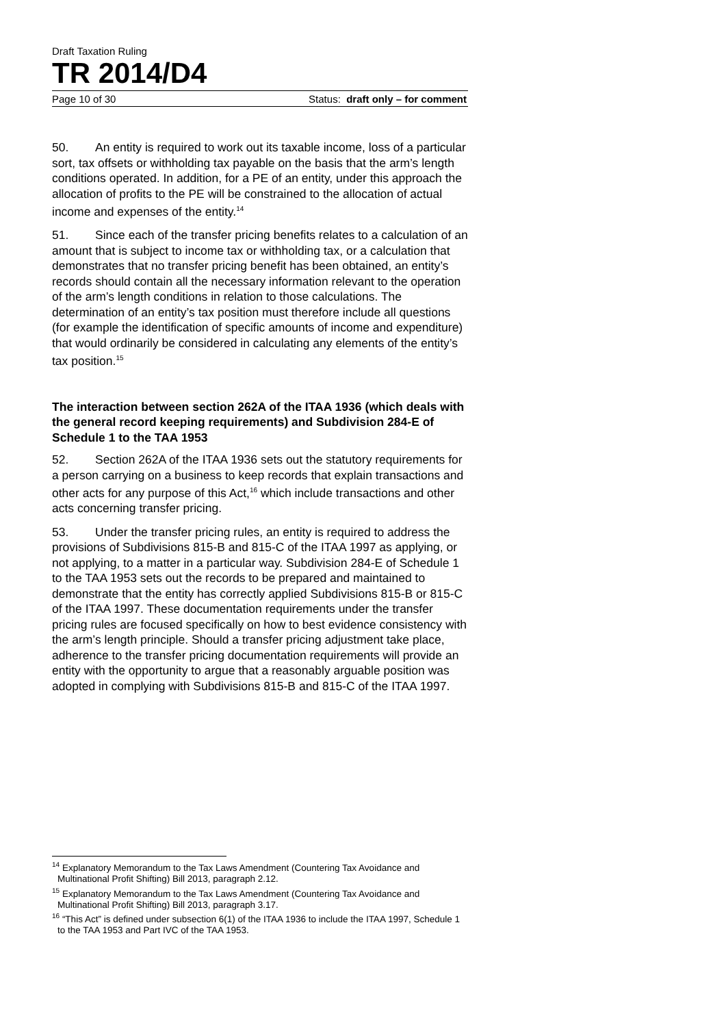Draft Taxation Ruling
TR 2014/D4
Page 10 of 30 Status: draft only – for comment
50. An entity is required to work out its taxable income, loss of a particular sort, tax offsets or withholding tax payable on the basis that the arm’s length conditions operated. In addition, for a PE of an entity, under this approach the allocation of profits to the PE will be constrained to the allocation of actual income and expenses of the entity.<sup>14</sup>
51. Since each of the transfer pricing benefits relates to a calculation of an amount that is subject to income tax or withholding tax, or a calculation that demonstrates that no transfer pricing benefit has been obtained, an entity’s records should contain all the necessary information relevant to the operation of the arm’s length conditions in relation to those calculations. The determination of an entity’s tax position must therefore include all questions (for example the identification of specific amounts of income and expenditure) that would ordinarily be considered in calculating any elements of the entity’s tax position.<sup>15</sup>
The interaction between section 262A of the ITAA 1936 (which deals with the general record keeping requirements) and Subdivision 284-E of Schedule 1 to the TAA 1953
52. Section 262A of the ITAA 1936 sets out the statutory requirements for a person carrying on a business to keep records that explain transactions and other acts for any purpose of this Act,<sup>16</sup> which include transactions and other acts concerning transfer pricing.
53. Under the transfer pricing rules, an entity is required to address the provisions of Subdivisions 815-B and 815-C of the ITAA 1997 as applying, or not applying, to a matter in a particular way. Subdivision 284-E of Schedule 1 to the TAA 1953 sets out the records to be prepared and maintained to demonstrate that the entity has correctly applied Subdivisions 815-B or 815-C of the ITAA 1997. These documentation requirements under the transfer pricing rules are focused specifically on how to best evidence consistency with the arm’s length principle. Should a transfer pricing adjustment take place, adherence to the transfer pricing documentation requirements will provide an entity with the opportunity to argue that a reasonably arguable position was adopted in complying with Subdivisions 815-B and 815-C of the ITAA 1997.
<sup>14</sup> Explanatory Memorandum to the Tax Laws Amendment (Countering Tax Avoidance and Multinational Profit Shifting) Bill 2013, paragraph 2.12.
<sup>15</sup> Explanatory Memorandum to the Tax Laws Amendment (Countering Tax Avoidance and Multinational Profit Shifting) Bill 2013, paragraph 3.17.
<sup>16</sup> “This Act” is defined under subsection 6(1) of the ITAA 1936 to include the ITAA 1997, Schedule 1 to the TAA 1953 and Part IVC of the TAA 1953.